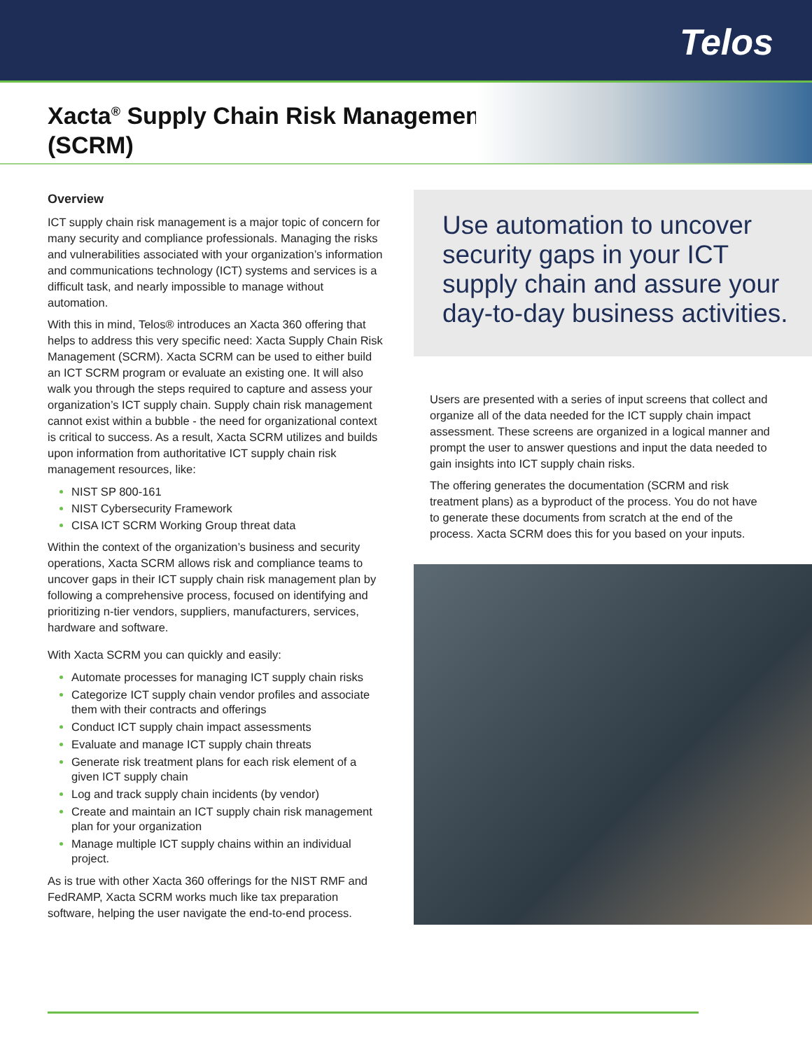Telos
Xacta<sup>®</sup> Supply Chain Risk Management
(SCRM)
Overview
ICT supply chain risk management is a major topic of concern for many security and compliance professionals. Managing the risks and vulnerabilities associated with your organization’s information and communications technology (ICT) systems and services is a difficult task, and nearly impossible to manage without automation.
With this in mind, Telos® introduces an Xacta 360 offering that helps to address this very specific need: Xacta Supply Chain Risk Management (SCRM). Xacta SCRM can be used to either build an ICT SCRM program or evaluate an existing one. It will also walk you through the steps required to capture and assess your organization’s ICT supply chain. Supply chain risk management cannot exist within a bubble - the need for organizational context is critical to success. As a result, Xacta SCRM utilizes and builds upon information from authoritative ICT supply chain risk management resources, like:
NIST SP 800-161
NIST Cybersecurity Framework
CISA ICT SCRM Working Group threat data
Within the context of the organization’s business and security operations, Xacta SCRM allows risk and compliance teams to uncover gaps in their ICT supply chain risk management plan by following a comprehensive process, focused on identifying and prioritizing n-tier vendors, suppliers, manufacturers, services, hardware and software.
With Xacta SCRM you can quickly and easily:
Automate processes for managing ICT supply chain risks
Categorize ICT supply chain vendor profiles and associate them with their contracts and offerings
Conduct ICT supply chain impact assessments
Evaluate and manage ICT supply chain threats
Generate risk treatment plans for each risk element of a given ICT supply chain
Log and track supply chain incidents (by vendor)
Create and maintain an ICT supply chain risk management plan for your organization
Manage multiple ICT supply chains within an individual project.
As is true with other Xacta 360 offerings for the NIST RMF and FedRAMP, Xacta SCRM works much like tax preparation software, helping the user navigate the end-to-end process.
Use automation to uncover security gaps in your ICT supply chain and assure your day-to-day business activities.
Users are presented with a series of input screens that collect and organize all of the data needed for the ICT supply chain impact assessment. These screens are organized in a logical manner and prompt the user to answer questions and input the data needed to gain insights into ICT supply chain risks.
The offering generates the documentation (SCRM and risk treatment plans) as a byproduct of the process. You do not have to generate these documents from scratch at the end of the process. Xacta SCRM does this for you based on your inputs.